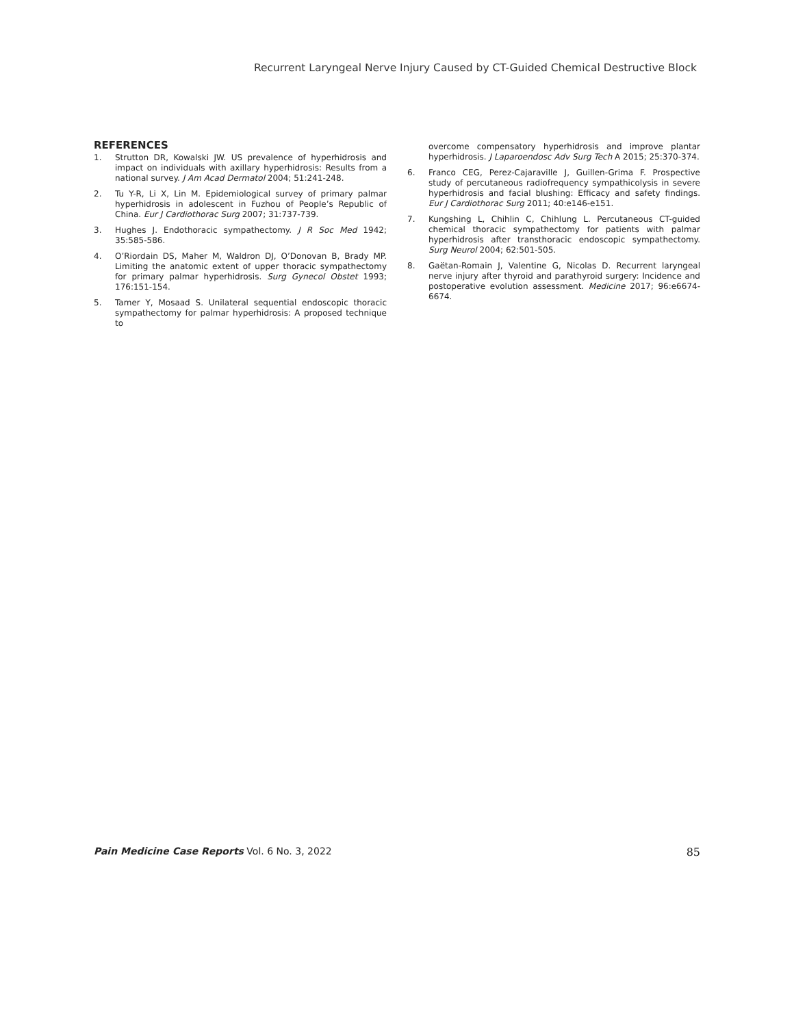Recurrent Laryngeal Nerve Injury Caused by CT-Guided Chemical Destructive Block
REFERENCES
1. Strutton DR, Kowalski JW. US prevalence of hyperhidrosis and impact on individuals with axillary hyperhidrosis: Results from a national survey. J Am Acad Dermatol 2004; 51:241-248.
2. Tu Y-R, Li X, Lin M. Epidemiological survey of primary palmar hyperhidrosis in adolescent in Fuzhou of People’s Republic of China. Eur J Cardiothorac Surg 2007; 31:737-739.
3. Hughes J. Endothoracic sympathectomy. J R Soc Med 1942; 35:585-586.
4. O’Riordain DS, Maher M, Waldron DJ, O’Donovan B, Brady MP. Limiting the anatomic extent of upper thoracic sympathectomy for primary palmar hyperhidrosis. Surg Gynecol Obstet 1993; 176:151-154.
5. Tamer Y, Mosaad S. Unilateral sequential endoscopic thoracic sympathectomy for palmar hyperhidrosis: A proposed technique to
overcome compensatory hyperhidrosis and improve plantar hyperhidrosis. J Laparoendosc Adv Surg Tech A 2015; 25:370-374.
6. Franco CEG, Perez-Cajaraville J, Guillen-Grima F. Prospective study of percutaneous radiofrequency sympathicolysis in severe hyperhidrosis and facial blushing: Efficacy and safety findings. Eur J Cardiothorac Surg 2011; 40:e146-e151.
7. Kungshing L, Chihlin C, Chihlung L. Percutaneous CT-guided chemical thoracic sympathectomy for patients with palmar hyperhidrosis after transthoracic endoscopic sympathectomy. Surg Neurol 2004; 62:501-505.
8. Gaëtan-Romain J, Valentine G, Nicolas D. Recurrent laryngeal nerve injury after thyroid and parathyroid surgery: Incidence and postoperative evolution assessment. Medicine 2017; 96:e6674-6674.
Pain Medicine Case Reports Vol. 6 No. 3, 2022 85